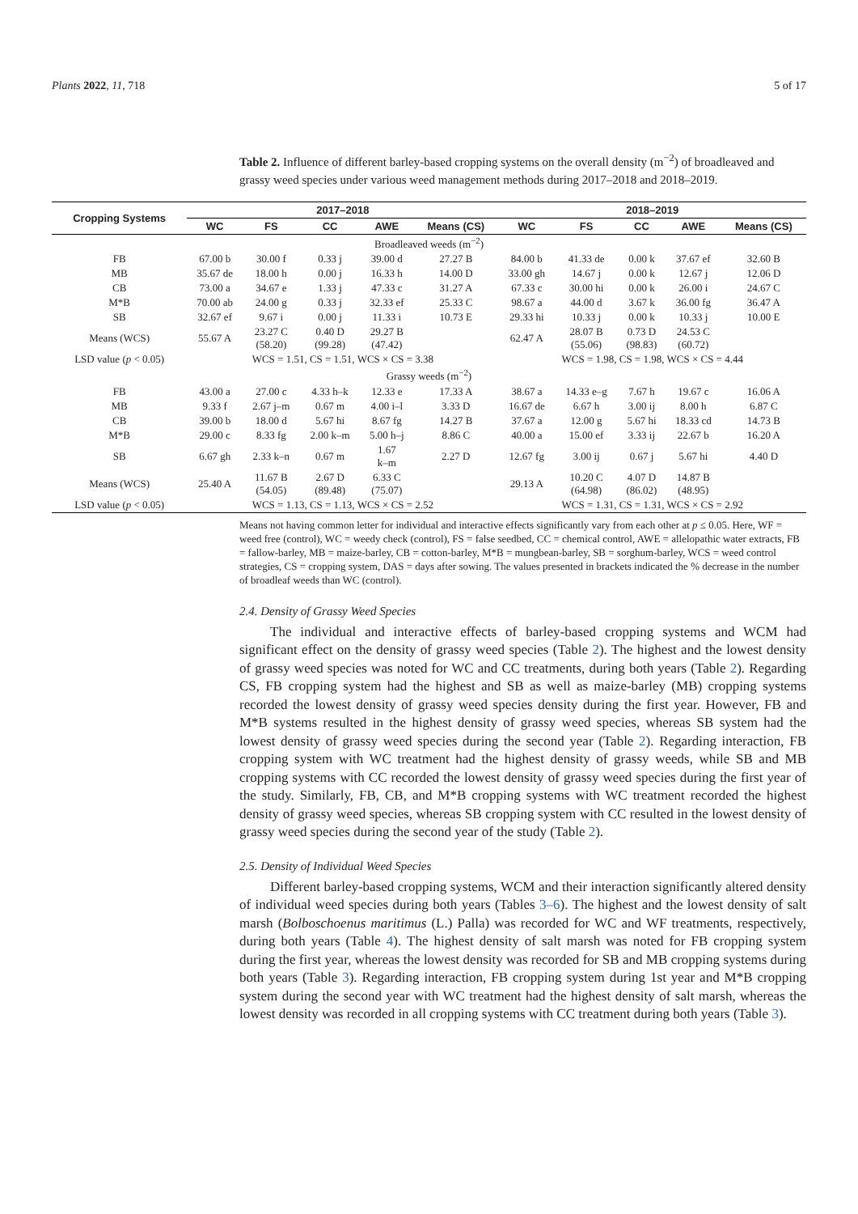Plants 2022, 11, 718 5 of 17
Table 2. Influence of different barley-based cropping systems on the overall density (m<sup>−2</sup>) of broadleaved and grassy weed species under various weed management methods during 2017–2018 and 2018–2019.
| Cropping Systems | 2017–2018 | | | | | 2018–2019 | | | | |
| --- | --- | --- | --- | --- | --- | --- | --- | --- | --- | --- |
| | WC | FS | CC | AWE | Means (CS) | WC | FS | CC | AWE | Means (CS) |
| Broadleaved weeds (m<sup>−2</sup>) | | | | | | | | | | |
| FB | 67.00 b | 30.00 f | 0.33 j | 39.00 d | 27.27 B | 84.00 b | 41.33 de | 0.00 k | 37.67 ef | 32.60 B |
| MB | 35.67 de | 18.00 h | 0.00 j | 16.33 h | 14.00 D | 33.00 gh | 14.67 j | 0.00 k | 12.67 j | 12.06 D |
| CB | 73.00 a | 34.67 e | 1.33 j | 47.33 c | 31.27 A | 67.33 c | 30.00 hi | 0.00 k | 26.00 i | 24.67 C |
| M*B | 70.00 ab | 24.00 g | 0.33 j | 32.33 ef | 25.33 C | 98.67 a | 44.00 d | 3.67 k | 36.00 fg | 36.47 A |
| SB | 32.67 ef | 9.67 i | 0.00 j | 11.33 i | 10.73 E | 29.33 hi | 10.33 j | 0.00 k | 10.33 j | 10.00 E |
| Means (WCS) | 55.67 A | 23.27 C (58.20) | 0.40 D (99.28) | 29.27 B (47.42) | | 62.47 A | 28.07 B (55.06) | 0.73 D (98.83) | 24.53 C (60.72) | |
| LSD value ( p < 0.05) | WCS = 1.51, CS = 1.51, WCS × CS = 3.38 | | | | | WCS = 1.98, CS = 1.98, WCS × CS = 4.44 | | | | |
| Grassy weeds (m<sup>−2</sup>) | | | | | | | | | | |
| FB | 43.00 a | 27.00 c | 4.33 h–k | 12.33 e | 17.33 A | 38.67 a | 14.33 e–g | 7.67 h | 19.67 c | 16.06 A |
| MB | 9.33 f | 2.67 j–m | 0.67 m | 4.00 i–l | 3.33 D | 16.67 de | 6.67 h | 3.00 ij | 8.00 h | 6.87 C |
| CB | 39.00 b | 18.00 d | 5.67 hi | 8.67 fg | 14.27 B | 37.67 a | 12.00 g | 5.67 hi | 18.33 cd | 14.73 B |
| M*B | 29.00 c | 8.33 fg | 2.00 k–m | 5.00 h–j | 8.86 C | 40.00 a | 15.00 ef | 3.33 ij | 22.67 b | 16.20 A |
| SB | 6.67 gh | 2.33 k–n | 0.67 m | 1.67 k–m | 2.27 D | 12.67 fg | 3.00 ij | 0.67 j | 5.67 hi | 4.40 D |
| Means (WCS) | 25.40 A | 11.67 B (54.05) | 2.67 D (89.48) | 6.33 C (75.07) | | 29.13 A | 10.20 C (64.98) | 4.07 D (86.02) | 14.87 B (48.95) | |
| LSD value ( p < 0.05) | WCS = 1.13, CS = 1.13, WCS × CS = 2.52 | | | | | WCS = 1.31, CS = 1.31, WCS × CS = 2.92 | | | | |
Means not having common letter for individual and interactive effects significantly vary from each other at p ≤ 0.05. Here, WF = weed free (control), WC = weedy check (control), FS = false seedbed, CC = chemical control, AWE = allelopathic water extracts, FB = fallow-barley, MB = maize-barley, CB = cotton-barley, M*B = mungbean-barley, SB = sorghum-barley, WCS = weed control strategies, CS = cropping system, DAS = days after sowing. The values presented in brackets indicated the % decrease in the number of broadleaf weeds than WC (control).
2.4. Density of Grassy Weed Species
The individual and interactive effects of barley-based cropping systems and WCM had significant effect on the density of grassy weed species (Table 2). The highest and the lowest density of grassy weed species was noted for WC and CC treatments, during both years (Table 2). Regarding CS, FB cropping system had the highest and SB as well as maize-barley (MB) cropping systems recorded the lowest density of grassy weed species density during the first year. However, FB and M*B systems resulted in the highest density of grassy weed species, whereas SB system had the lowest density of grassy weed species during the second year (Table 2). Regarding interaction, FB cropping system with WC treatment had the highest density of grassy weeds, while SB and MB cropping systems with CC recorded the lowest density of grassy weed species during the first year of the study. Similarly, FB, CB, and M*B cropping systems with WC treatment recorded the highest density of grassy weed species, whereas SB cropping system with CC resulted in the lowest density of grassy weed species during the second year of the study (Table 2).
2.5. Density of Individual Weed Species
Different barley-based cropping systems, WCM and their interaction significantly altered density of individual weed species during both years (Tables 3–6). The highest and the lowest density of salt marsh (Bolboschoenus maritimus (L.) Palla) was recorded for WC and WF treatments, respectively, during both years (Table 4). The highest density of salt marsh was noted for FB cropping system during the first year, whereas the lowest density was recorded for SB and MB cropping systems during both years (Table 3). Regarding interaction, FB cropping system during 1st year and M*B cropping system during the second year with WC treatment had the highest density of salt marsh, whereas the lowest density was recorded in all cropping systems with CC treatment during both years (Table 3).